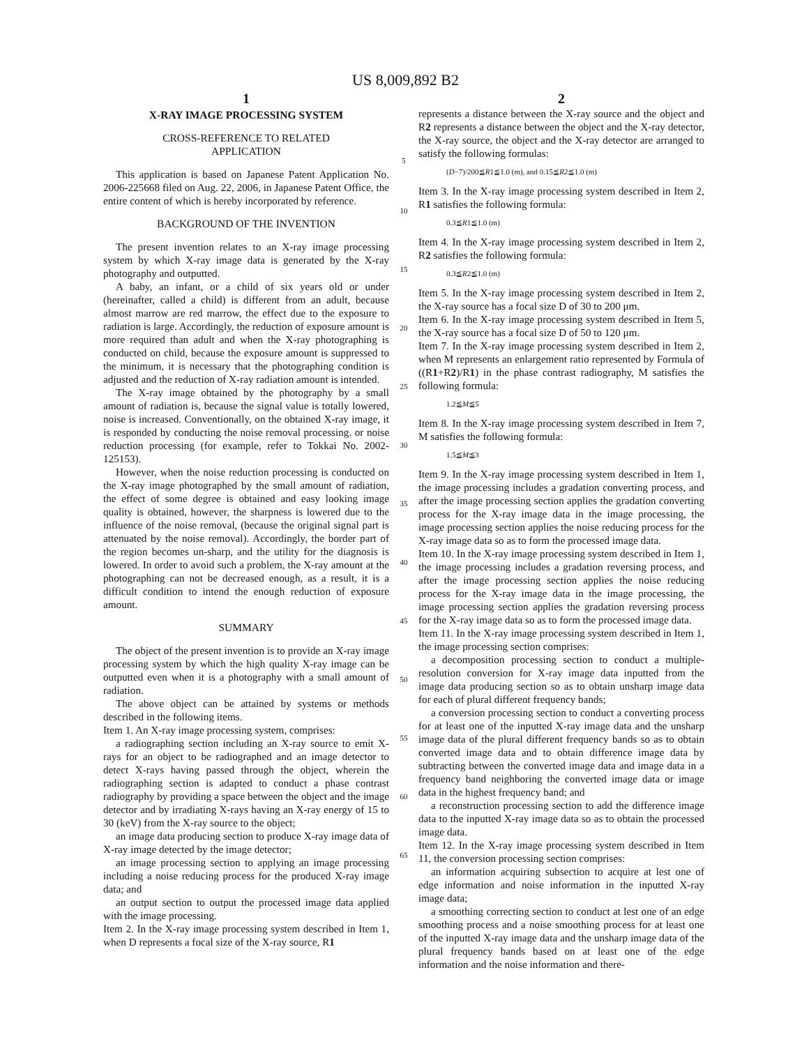US 8,009,892 B2
1
X-RAY IMAGE PROCESSING SYSTEM
CROSS-REFERENCE TO RELATED
APPLICATION
This application is based on Japanese Patent Application No. 2006-225668 filed on Aug. 22, 2006, in Japanese Patent Office, the entire content of which is hereby incorporated by reference.
BACKGROUND OF THE INVENTION
The present invention relates to an X-ray image processing system by which X-ray image data is generated by the X-ray photography and outputted.
A baby, an infant, or a child of six years old or under (hereinafter, called a child) is different from an adult, because almost marrow are red marrow, the effect due to the exposure to radiation is large. Accordingly, the reduction of exposure amount is more required than adult and when the X-ray photographing is conducted on child, because the exposure amount is suppressed to the minimum, it is necessary that the photographing condition is adjusted and the reduction of X-ray radiation amount is intended.
The X-ray image obtained by the photography by a small amount of radiation is, because the signal value is totally lowered, noise is increased. Conventionally, on the obtained X-ray image, it is responded by conducting the noise removal processing. or noise reduction processing (for example, refer to Tokkai No. 2002-125153).
However, when the noise reduction processing is conducted on the X-ray image photographed by the small amount of radiation, the effect of some degree is obtained and easy looking image quality is obtained, however, the sharpness is lowered due to the influence of the noise removal, (because the original signal part is attenuated by the noise removal). Accordingly, the border part of the region becomes un-sharp, and the utility for the diagnosis is lowered. In order to avoid such a problem, the X-ray amount at the photographing can not be decreased enough, as a result, it is a difficult condition to intend the enough reduction of exposure amount.
SUMMARY
The object of the present invention is to provide an X-ray image processing system by which the high quality X-ray image can be outputted even when it is a photography with a small amount of radiation.
The above object can be attained by systems or methods described in the following items.
Item 1. An X-ray image processing system, comprises:
a radiographing section including an X-ray source to emit X-rays for an object to be radiographed and an image detector to detect X-rays having passed through the object, wherein the radiographing section is adapted to conduct a phase contrast radiography by providing a space between the object and the image detector and by irradiating X-rays having an X-ray energy of 15 to 30 (keV) from the X-ray source to the object;
an image data producing section to produce X-ray image data of X-ray image detected by the image detector;
an image processing section to applying an image processing including a noise reducing process for the produced X-ray image data; and
an output section to output the processed image data applied with the image processing.
Item 2. In the X-ray image processing system described in Item 1, when D represents a focal size of the X-ray source, R1
5
10
15
20
25
30
35
40
45
50
55
60
65
2
represents a distance between the X-ray source and the object and R2 represents a distance between the object and the X-ray detector, the X-ray source, the object and the X-ray detector are arranged to satisfy the following formulas:
(D−7)/200≦R1≦1.0 (m), and 0.15≦R2≦1.0 (m)
Item 3. In the X-ray image processing system described in Item 2, R1 satisfies the following formula:
0.3≦R1≦1.0 (m)
Item 4. In the X-ray image processing system described in Item 2, R2 satisfies the following formula:
0.3≦R2≦1.0 (m)
Item 5. In the X-ray image processing system described in Item 2, the X-ray source has a focal size D of 30 to 200 μm.
Item 6. In the X-ray image processing system described in Item 5, the X-ray source has a focal size D of 50 to 120 μm.
Item 7. In the X-ray image processing system described in Item 2, when M represents an enlargement ratio represented by Formula of ((R1+R2)/R1) in the phase contrast radiography, M satisfies the following formula:
1.2≦M≦5
Item 8. In the X-ray image processing system described in Item 7, M satisfies the following formula:
1.5≦M≦3
Item 9. In the X-ray image processing system described in Item 1, the image processing includes a gradation converting process, and after the image processing section applies the gradation converting process for the X-ray image data in the image processing, the image processing section applies the noise reducing process for the X-ray image data so as to form the processed image data.
Item 10. In the X-ray image processing system described in Item 1, the image processing includes a gradation reversing process, and after the image processing section applies the noise reducing process for the X-ray image data in the image processing, the image processing section applies the gradation reversing process for the X-ray image data so as to form the processed image data.
Item 11. In the X-ray image processing system described in Item 1, the image processing section comprises:
a decomposition processing section to conduct a multiple-resolution conversion for X-ray image data inputted from the image data producing section so as to obtain unsharp image data for each of plural different frequency bands;
a conversion processing section to conduct a converting process for at least one of the inputted X-ray image data and the unsharp image data of the plural different frequency bands so as to obtain converted image data and to obtain difference image data by subtracting between the converted image data and image data in a frequency band neighboring the converted image data or image data in the highest frequency band; and
a reconstruction processing section to add the difference image data to the inputted X-ray image data so as to obtain the processed image data.
Item 12. In the X-ray image processing system described in Item 11, the conversion processing section comprises:
an information acquiring subsection to acquire at lest one of edge information and noise information in the inputted X-ray image data;
a smoothing correcting section to conduct at lest one of an edge smoothing process and a noise smoothing process for at least one of the inputted X-ray image data and the unsharp image data of the plural frequency bands based on at least one of the edge information and the noise information and there-